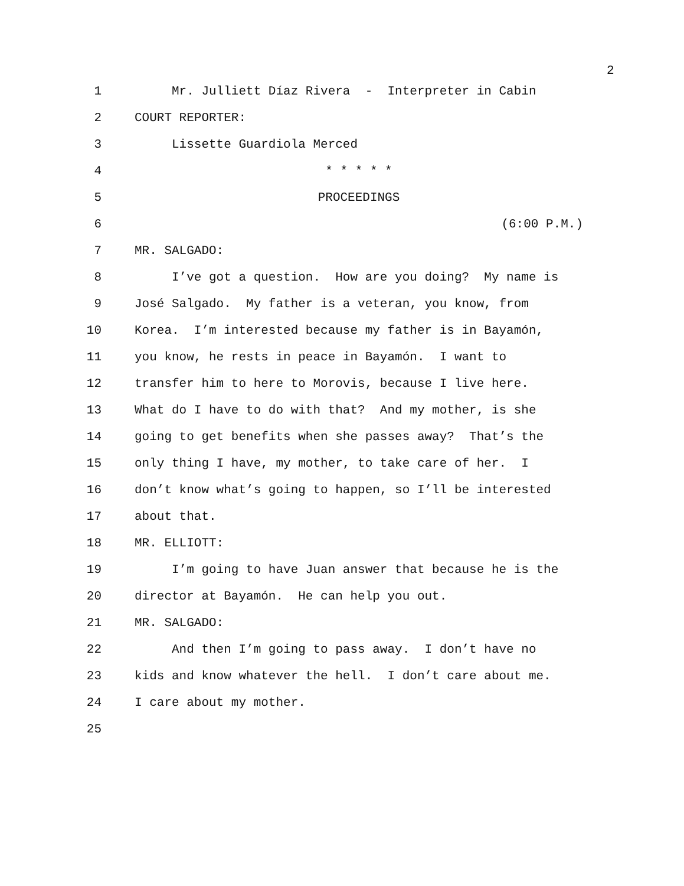2
1 Mr. Julliett Díaz Rivera - Interpreter in Cabin
2 COURT REPORTER:
3 Lissette Guardiola Merced
4 * * * * *
5 PROCEEDINGS
6 (6:00 P.M.)
7 MR. SALGADO:
8 I’ve got a question. How are you doing? My name is
9 José Salgado. My father is a veteran, you know, from
10 Korea. I’m interested because my father is in Bayamón,
11 you know, he rests in peace in Bayamón. I want to
12 transfer him to here to Morovis, because I live here.
13 What do I have to do with that? And my mother, is she
14 going to get benefits when she passes away? That’s the
15 only thing I have, my mother, to take care of her. I
16 don’t know what’s going to happen, so I’ll be interested
17 about that.
18 MR. ELLIOTT:
19 I’m going to have Juan answer that because he is the
20 director at Bayamón. He can help you out.
21 MR. SALGADO:
22 And then I’m going to pass away. I don’t have no
23 kids and know whatever the hell. I don’t care about me.
24 I care about my mother.
25